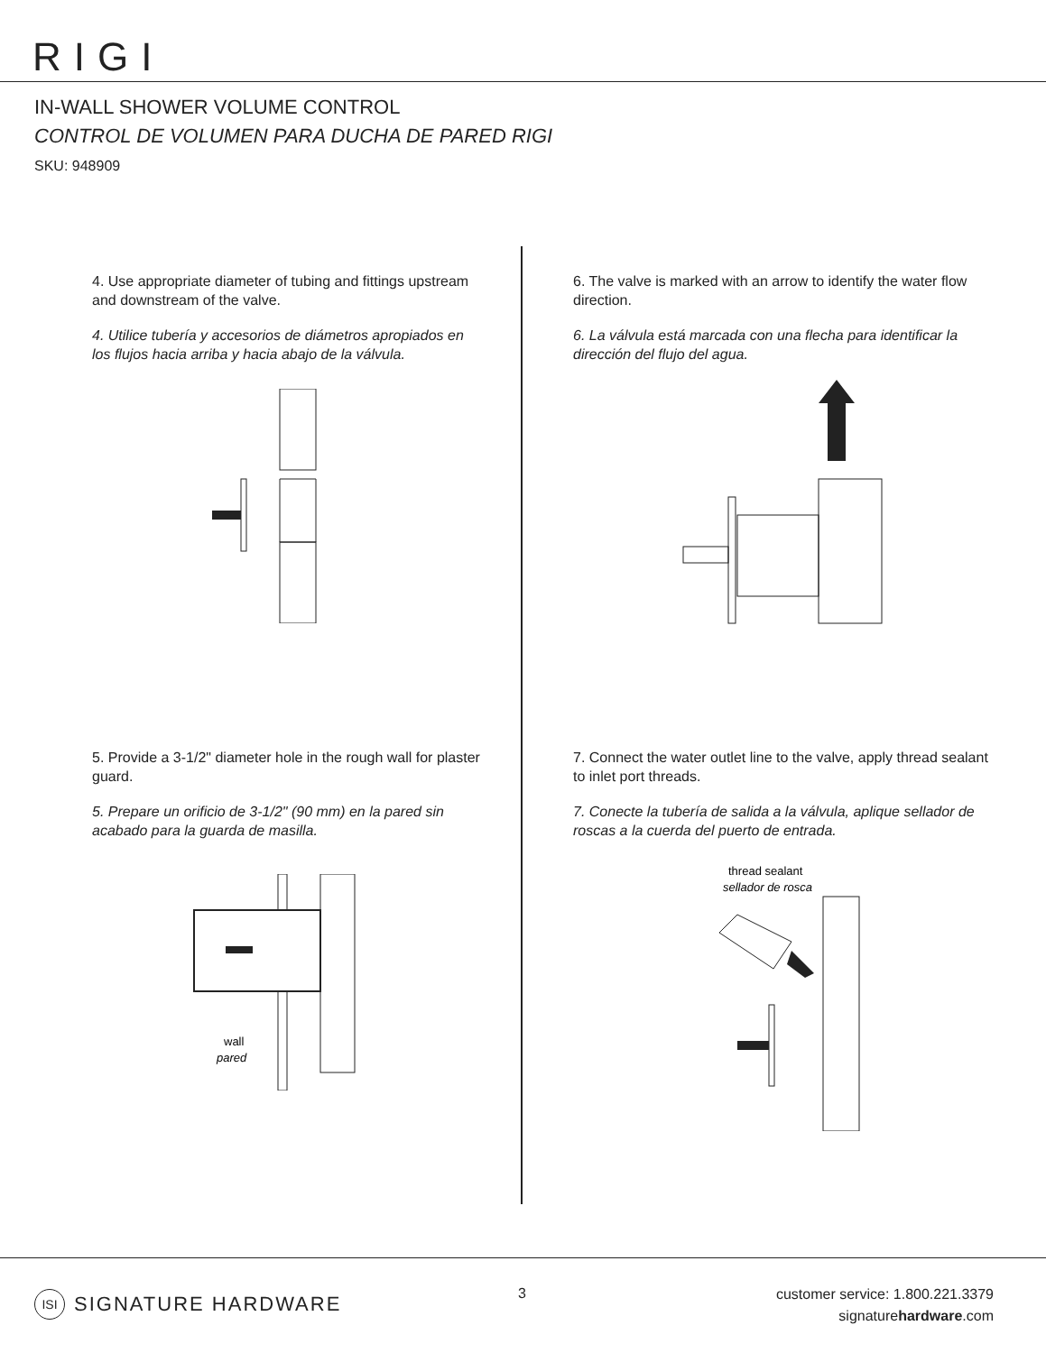RIGI
IN-WALL SHOWER VOLUME CONTROL
CONTROL DE VOLUMEN PARA DUCHA DE PARED RIGI
SKU: 948909
4. Use appropriate diameter of tubing and fittings upstream and downstream of the valve.
4. Utilice tubería y accesorios de diámetros apropiados en los flujos hacia arriba y hacia abajo de la válvula.
5. Provide a 3-1/2" diameter hole in the rough wall for plaster guard.
5. Prepare un orificio de 3-1/2" (90 mm) en la pared sin acabado para la guarda de masilla.
wall
pared
6. The valve is marked with an arrow to identify the water flow direction.
6. La válvula está marcada con una flecha para identificar la dirección del flujo del agua.
7. Connect the water outlet line to the valve, apply thread sealant to inlet port threads.
7. Conecte la tubería de salida a la válvula, aplique sellador de roscas a la cuerda del puerto de entrada.
thread sealant
sellador de rosca
ISI SIGNATURE HARDWARE 3
customer service: 1.800.221.3379
signaturehardware.com